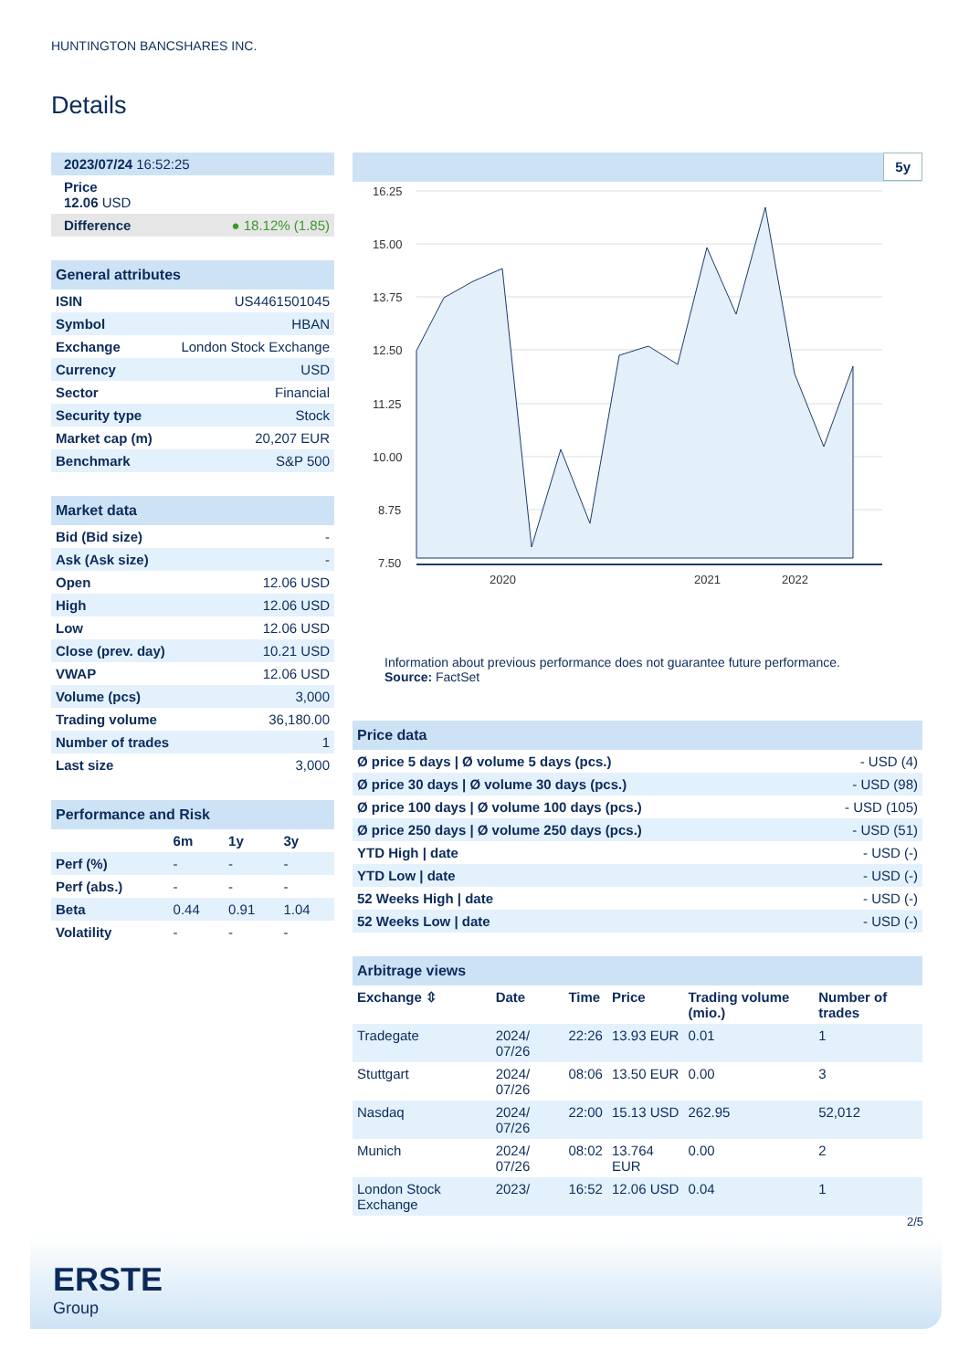HUNTINGTON BANCSHARES INC.
Details
| 2023/07/24 16:52:25 |
| Price 12.06 USD |
| Difference ● 18.12% (1.85) |
| General attributes | |
| ISIN | US4461501045 |
| Symbol | HBAN |
| Exchange | London Stock Exchange |
| Currency | USD |
| Sector | Financial |
| Security type | Stock |
| Market cap (m) | 20,207 EUR |
| Benchmark | S&P 500 |
| Market data | |
| Bid (Bid size) | - |
| Ask (Ask size) | - |
| Open | 12.06 USD |
| High | 12.06 USD |
| Low | 12.06 USD |
| Close (prev. day) | 10.21 USD |
| VWAP | 12.06 USD |
| Volume (pcs) | 3,000 |
| Trading volume | 36,180.00 |
| Number of trades | 1 |
| Last size | 3,000 |
| Performance and Risk | | | |
| | 6m | 1y | 3y |
| Perf (%) | - | - | - |
| Perf (abs.) | - | - | - |
| Beta | 0.44 | 0.91 | 1.04 |
| Volatility | - | - | - |
5y
16.25
15.00
13.75
12.50
11.25
10.00
8.75
7.50
2020
2021
2022
Information about previous performance does not guarantee future performance.
Source: FactSet
| Price data | |
| Ø price 5 days / Ø volume 5 days (pcs.) | - USD (4) |
| Ø price 30 days / Ø volume 30 days (pcs.) | - USD (98) |
| Ø price 100 days / Ø volume 100 days (pcs.) | - USD (105) |
| Ø price 250 days / Ø volume 250 days (pcs.) | - USD (51) |
| YTD High / date | - USD (-) |
| YTD Low / date | - USD (-) |
| 52 Weeks High / date | - USD (-) |
| 52 Weeks Low / date | - USD (-) |
| Arbitrage views | | | | | |
| Exchange ⇳ | Date | Time | Price | Trading volume (mio.) | Number of trades |
| Tradegate | 2024/ 07/26 | 22:26 | 13.93 EUR | 0.01 | 1 |
| Stuttgart | 2024/ 07/26 | 08:06 | 13.50 EUR | 0.00 | 3 |
| Nasdaq | 2024/ 07/26 | 22:00 | 15.13 USD | 262.95 | 52,012 |
| Munich | 2024/ 07/26 | 08:02 | 13.764 EUR | 0.00 | 2 |
| London Stock Exchange | 2023/ | 16:52 | 12.06 USD | 0.04 | 1 |
2/5
ERSTE
Group